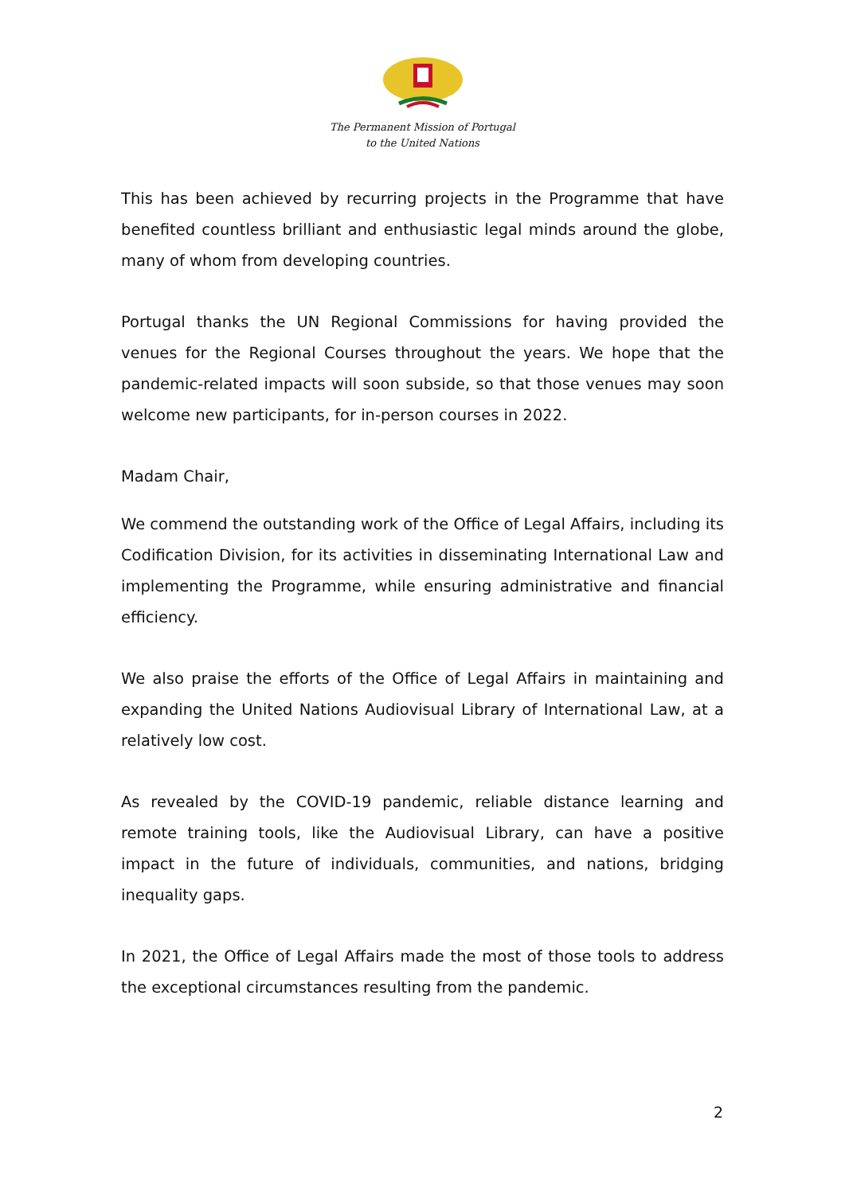The Permanent Mission of Portugal
to the United Nations
This has been achieved by recurring projects in the Programme that have benefited countless brilliant and enthusiastic legal minds around the globe, many of whom from developing countries.
Portugal thanks the UN Regional Commissions for having provided the venues for the Regional Courses throughout the years. We hope that the pandemic-related impacts will soon subside, so that those venues may soon welcome new participants, for in-person courses in 2022.
Madam Chair,
We commend the outstanding work of the Office of Legal Affairs, including its Codification Division, for its activities in disseminating International Law and implementing the Programme, while ensuring administrative and financial efficiency.
We also praise the efforts of the Office of Legal Affairs in maintaining and expanding the United Nations Audiovisual Library of International Law, at a relatively low cost.
As revealed by the COVID-19 pandemic, reliable distance learning and remote training tools, like the Audiovisual Library, can have a positive impact in the future of individuals, communities, and nations, bridging inequality gaps.
In 2021, the Office of Legal Affairs made the most of those tools to address the exceptional circumstances resulting from the pandemic.
2